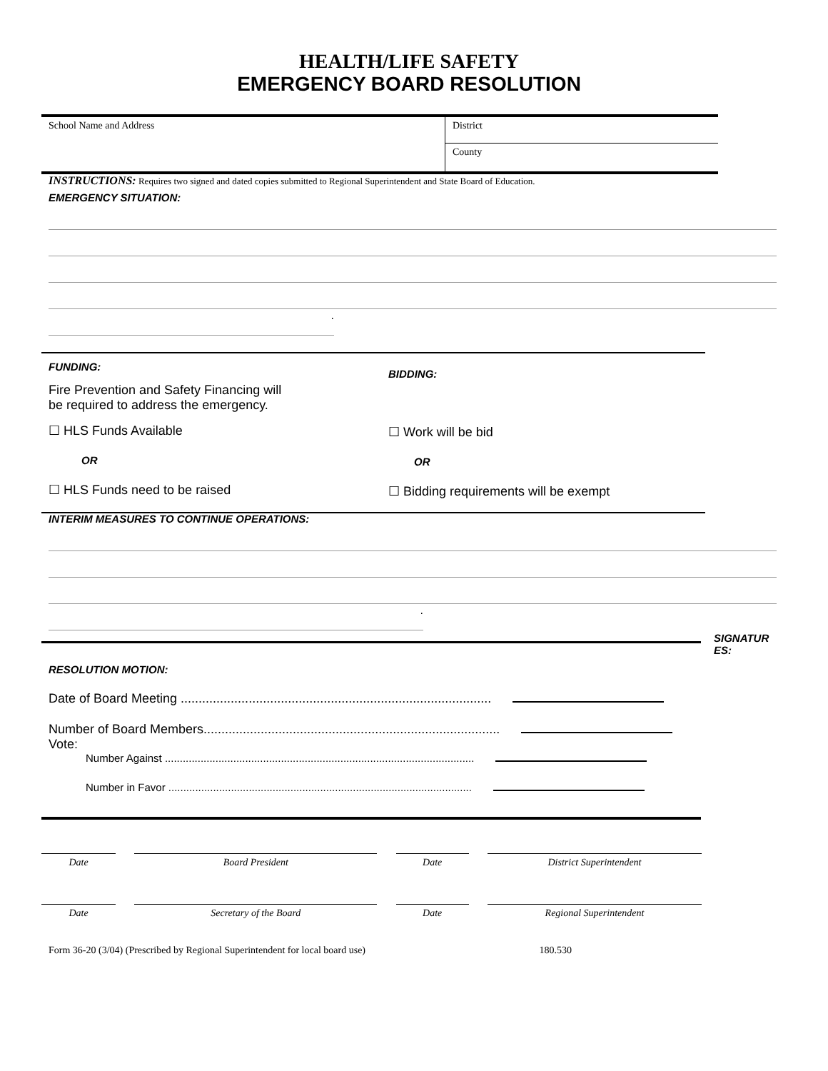HEALTH/LIFE SAFETY
EMERGENCY BOARD RESOLUTION
School Name and Address
District
County
INSTRUCTIONS: Requires two signed and dated copies submitted to Regional Superintendent and State Board of Education.
EMERGENCY SITUATION:
.
FUNDING:
Fire Prevention and Safety Financing will
be required to address the emergency.
☐ HLS Funds Available
OR
☐ HLS Funds need to be raised
BIDDING:
☐ Work will be bid
OR
☐ Bidding requirements will be exempt
INTERIM MEASURES TO CONTINUE OPERATIONS:
.
SIGNATUR ES:
RESOLUTION MOTION:
Date of Board Meeting .......................................................................................
Number of Board Members...................................................................................
Vote:
Number Against ........................................................................................................
Number in Favor ......................................................................................................
Date Board President Date District Superintendent
Date Secretary of the Board Date Regional Superintendent
Form 36-20 (3/04) (Prescribed by Regional Superintendent for local board use) 180.530